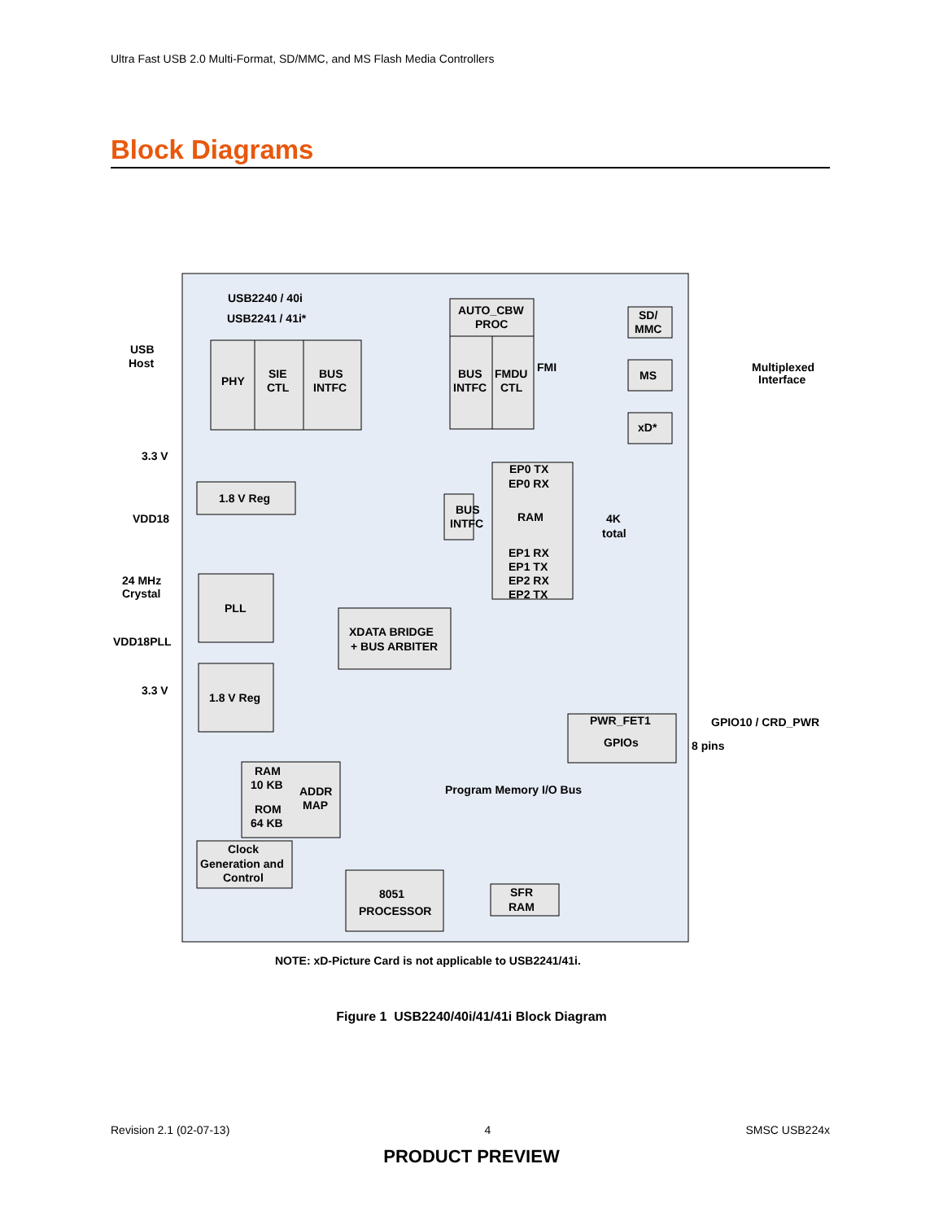Ultra Fast USB 2.0 Multi-Format, SD/MMC, and MS Flash Media Controllers
Block Diagrams
USB2240 / 40i
USB2241 / 41i*
USB
Host
PHY
SIE
CTL
BUS
INTFC
AUTO_CBW
PROC
BUS
INTFC
FMDU
CTL
FMI
SD/
MMC
MS
xD*
Multiplexed
Interface
EP0 TX
EP0 RX
BUS
INTFC
RAM
4K
total
EP1 RX
EP1 TX
EP2 RX
EP2 TX
3.3 V
1.8 V Reg
VDD18
24 MHz
Crystal
PLL
VDD18PLL
3.3 V
1.8 V Reg
XDATA BRIDGE
+ BUS ARBITER
PWR_FET1
GPIOs
GPIO10 / CRD_PWR
8 pins
Program Memory I/O Bus
RAM
10 KB
ROM
64 KB
ADDR
MAP
Clock
Generation and
Control
8051
PROCESSOR
SFR
RAM
NOTE: xD-Picture Card is not applicable to USB2241/41i.
Figure 1 USB2240/40i/41/41i Block Diagram
Revision 2.1 (02-07-13) 4 SMSC USB224x
PRODUCT PREVIEW